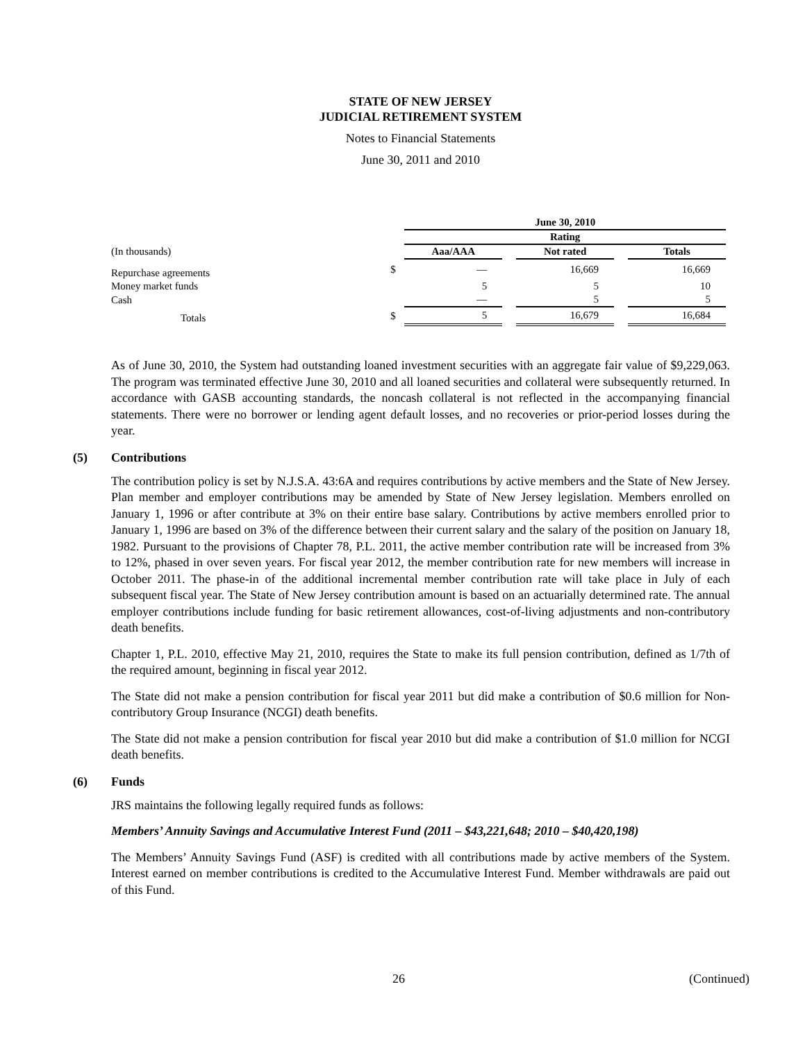STATE OF NEW JERSEY
JUDICIAL RETIREMENT SYSTEM
Notes to Financial Statements
June 30, 2011 and 2010
| | | June 30, 2010 | | | | |
| --- | --- | --- | --- | --- | --- | --- |
| | | Rating | | | | |
| (In thousands) | | Aaa/AAA | | Not rated | | Totals |
| Repurchase agreements | $ | — | | 16,669 | | 16,669 |
| Money market funds | | 5 | | 5 | | 10 |
| Cash | | — | | 5 | | 5 |
| Totals | $ | 5 | | 16,679 | | 16,684 |
As of June 30, 2010, the System had outstanding loaned investment securities with an aggregate fair value of $9,229,063. The program was terminated effective June 30, 2010 and all loaned securities and collateral were subsequently returned. In accordance with GASB accounting standards, the noncash collateral is not reflected in the accompanying financial statements. There were no borrower or lending agent default losses, and no recoveries or prior-period losses during the year.
(5) Contributions
The contribution policy is set by N.J.S.A. 43:6A and requires contributions by active members and the State of New Jersey. Plan member and employer contributions may be amended by State of New Jersey legislation. Members enrolled on January 1, 1996 or after contribute at 3% on their entire base salary. Contributions by active members enrolled prior to January 1, 1996 are based on 3% of the difference between their current salary and the salary of the position on January 18, 1982. Pursuant to the provisions of Chapter 78, P.L. 2011, the active member contribution rate will be increased from 3% to 12%, phased in over seven years. For fiscal year 2012, the member contribution rate for new members will increase in October 2011. The phase-in of the additional incremental member contribution rate will take place in July of each subsequent fiscal year. The State of New Jersey contribution amount is based on an actuarially determined rate. The annual employer contributions include funding for basic retirement allowances, cost-of-living adjustments and non-contributory death benefits.
Chapter 1, P.L. 2010, effective May 21, 2010, requires the State to make its full pension contribution, defined as 1/7th of the required amount, beginning in fiscal year 2012.
The State did not make a pension contribution for fiscal year 2011 but did make a contribution of $0.6 million for Non-contributory Group Insurance (NCGI) death benefits.
The State did not make a pension contribution for fiscal year 2010 but did make a contribution of $1.0 million for NCGI death benefits.
(6) Funds
JRS maintains the following legally required funds as follows:
Members’ Annuity Savings and Accumulative Interest Fund (2011 – $43,221,648; 2010 – $40,420,198)
The Members’ Annuity Savings Fund (ASF) is credited with all contributions made by active members of the System. Interest earned on member contributions is credited to the Accumulative Interest Fund. Member withdrawals are paid out of this Fund.
26 (Continued)